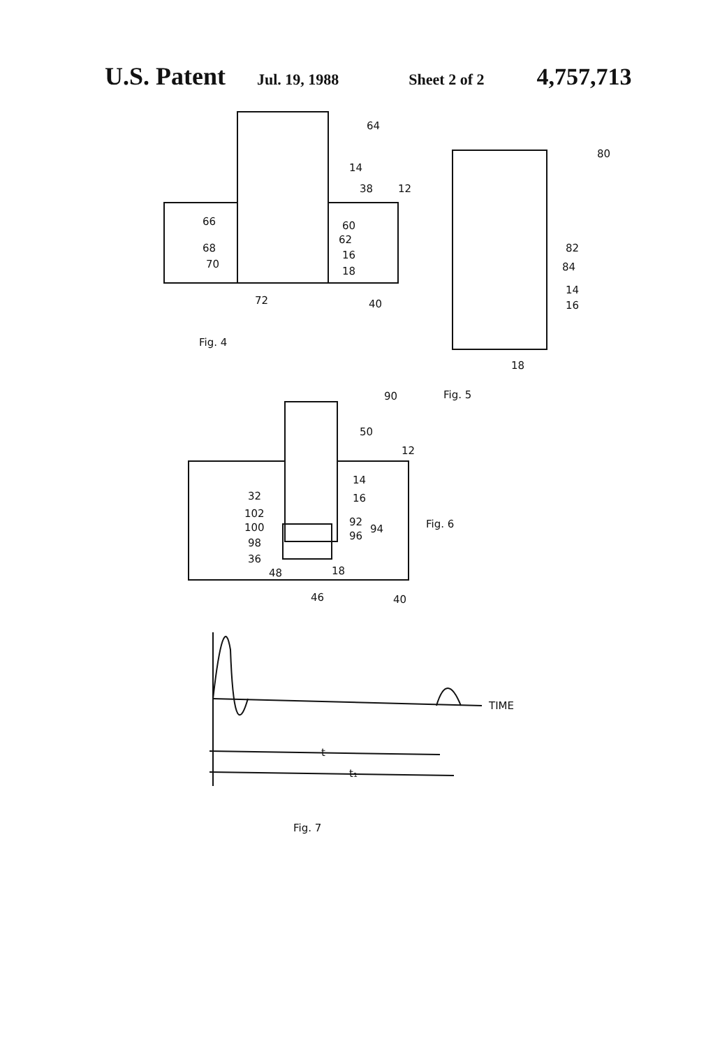U.S. Patent Jul. 19, 1988 Sheet 2 of 2 4,757,713
64
14
38
12
66
60
62
68
70
16
18
72
40
Fig. 4
80
82
84
14
16
18
Fig. 5
90
50
12
14
16
32
102
100
92
94
96
98
36
48
18
46
40
Fig. 6
TIME
t
t₁
Fig. 7